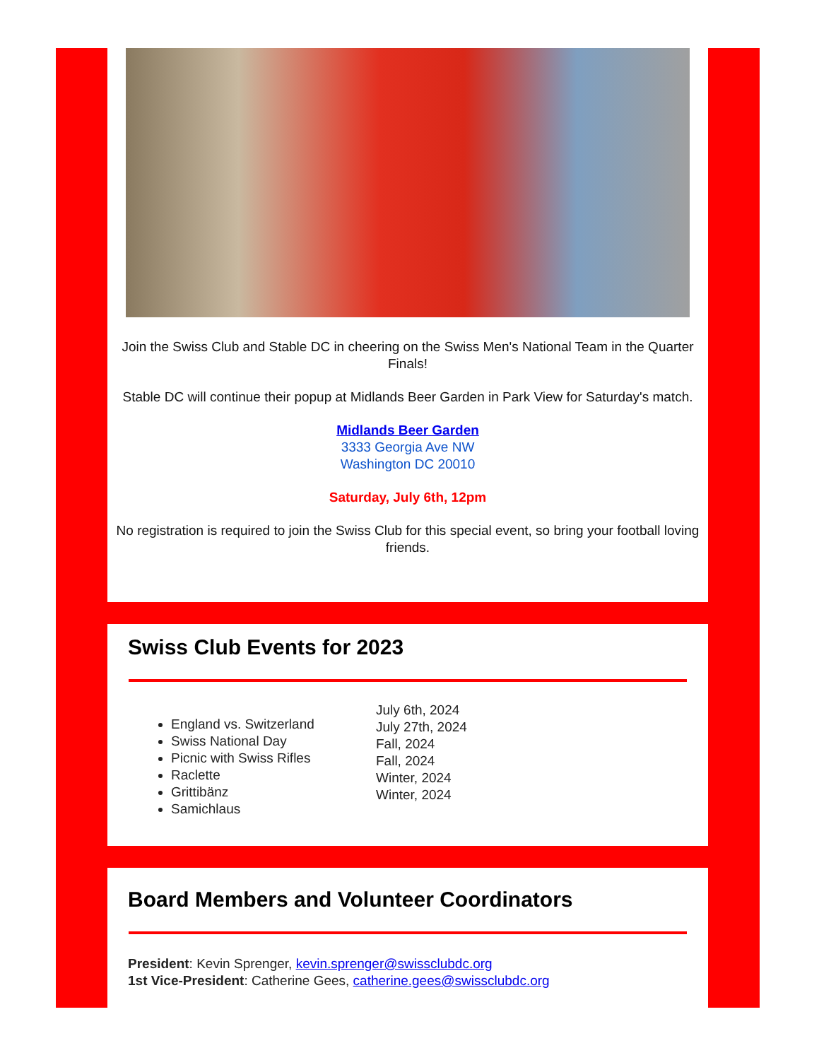Join the Swiss Club and Stable DC in cheering on the Swiss Men's National Team in the Quarter Finals!
Stable DC will continue their popup at Midlands Beer Garden in Park View for Saturday's match.
Midlands Beer Garden
3333 Georgia Ave NW
Washington DC 20010
Saturday, July 6th, 12pm
No registration is required to join the Swiss Club for this special event, so bring your football loving friends.
Swiss Club Events for 2023
England vs. Switzerland
Swiss National Day
Picnic with Swiss Rifles
Raclette
Grittibänz
Samichlaus
July 6th, 2024
July 27th, 2024
Fall, 2024
Fall, 2024
Winter, 2024
Winter, 2024
Board Members and Volunteer Coordinators
President: Kevin Sprenger, kevin.sprenger@swissclubdc.org
1st Vice-President: Catherine Gees, catherine.gees@swissclubdc.org